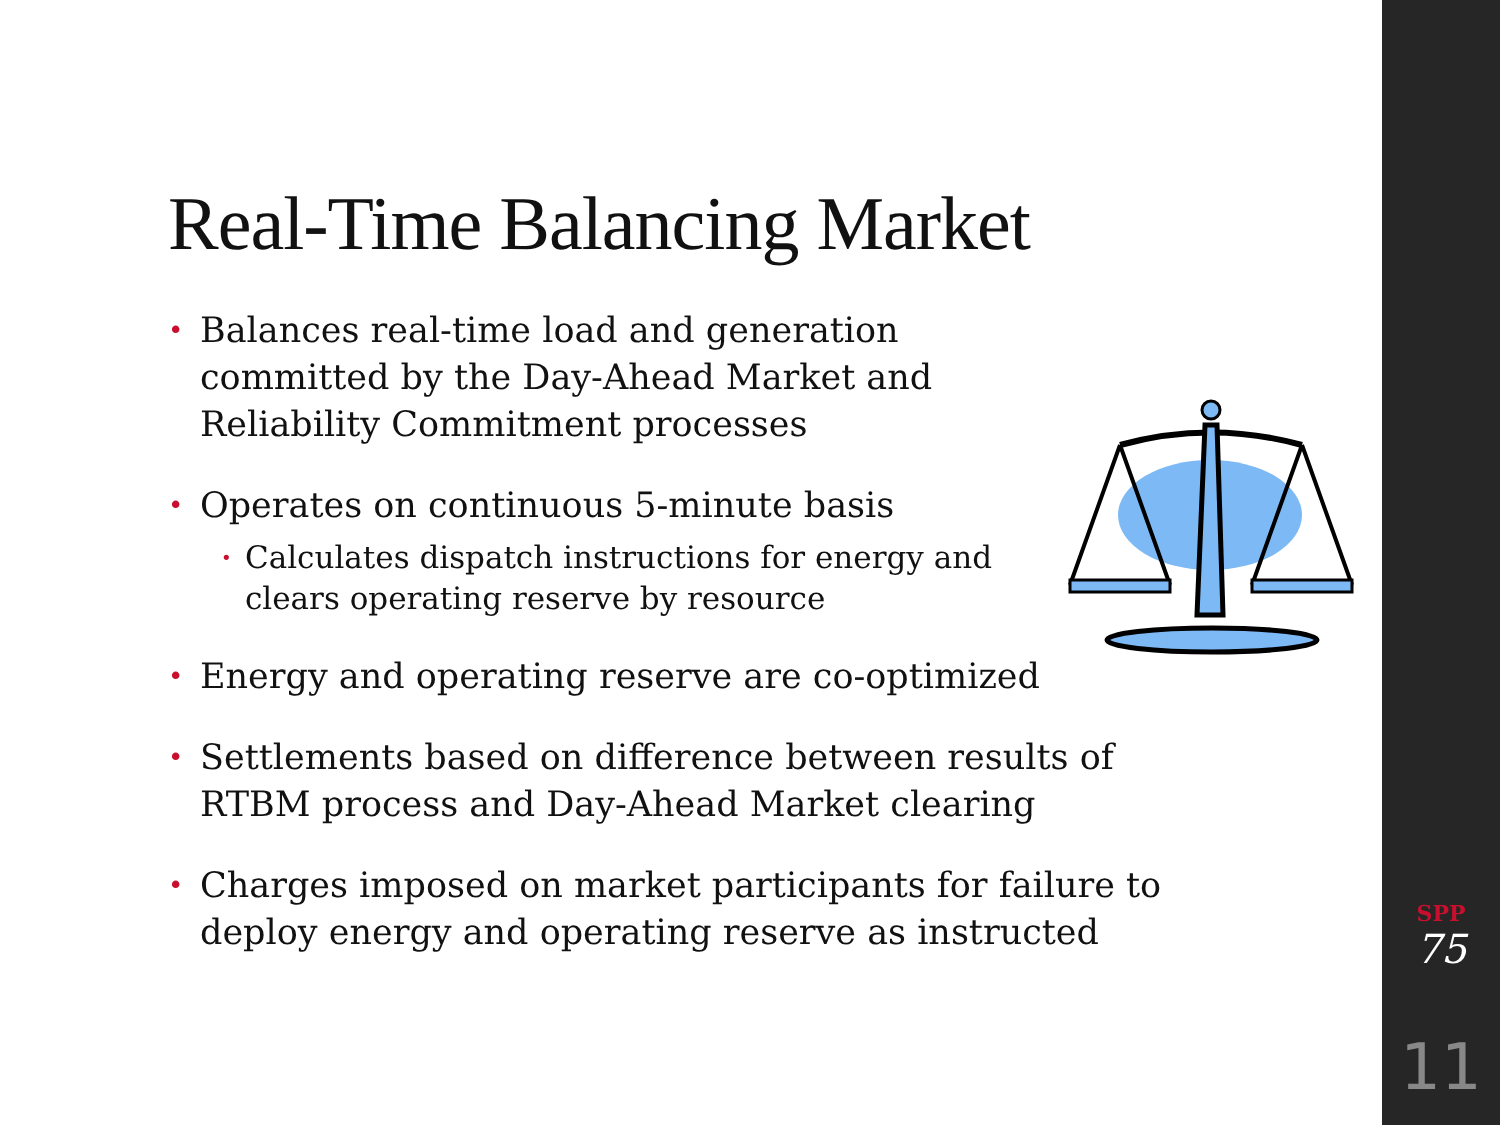Real-Time Balancing Market
• Balances real-time load and generation committed by the Day-Ahead Market and Reliability Commitment processes
• Operates on continuous 5-minute basis
• Calculates dispatch instructions for energy and clears operating reserve by resource
• Energy and operating reserve are co-optimized
• Settlements based on difference between results of RTBM process and Day-Ahead Market clearing
• Charges imposed on market participants for failure to deploy energy and operating reserve as instructed
SPP
75
11